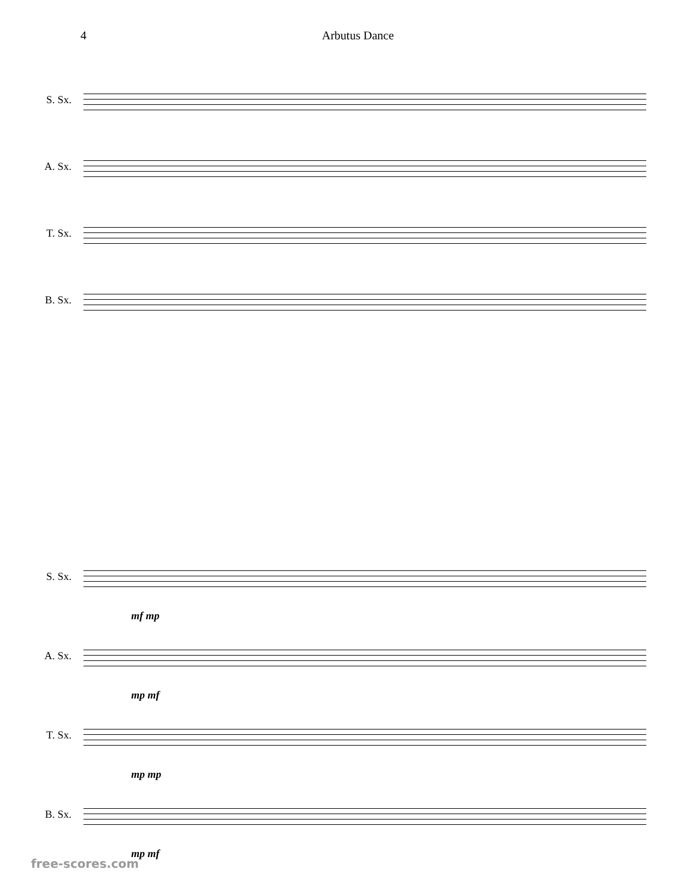4 Arbutus Dance
S. Sx.
A. Sx.
T. Sx.
B. Sx.
S. Sx.
mf mp
A. Sx.
mp mf
T. Sx.
mp mp
B. Sx.
mp mf
free-scores.com